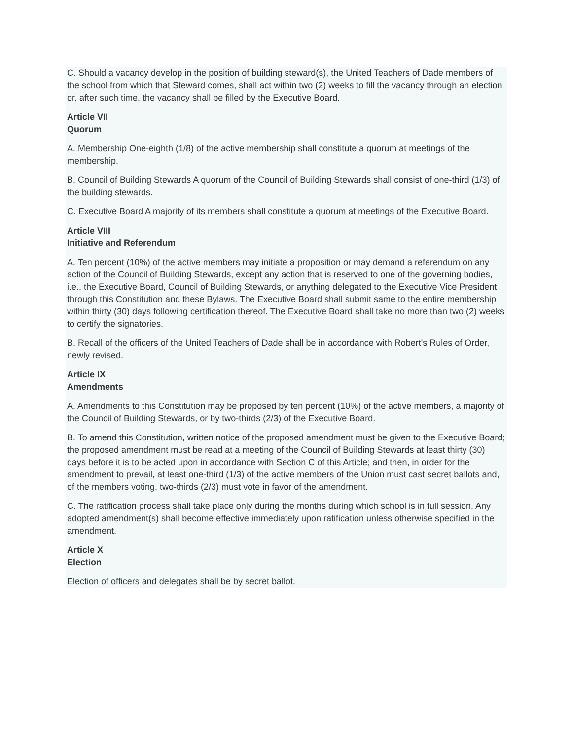C. Should a vacancy develop in the position of building steward(s), the United Teachers of Dade members of the school from which that Steward comes, shall act within two (2) weeks to fill the vacancy through an election or, after such time, the vacancy shall be filled by the Executive Board.
Article VII
Quorum
A. Membership One-eighth (1/8) of the active membership shall constitute a quorum at meetings of the membership.
B. Council of Building Stewards A quorum of the Council of Building Stewards shall consist of one-third (1/3) of the building stewards.
C. Executive Board A majority of its members shall constitute a quorum at meetings of the Executive Board.
Article VIII
Initiative and Referendum
A. Ten percent (10%) of the active members may initiate a proposition or may demand a referendum on any action of the Council of Building Stewards, except any action that is reserved to one of the governing bodies, i.e., the Executive Board, Council of Building Stewards, or anything delegated to the Executive Vice President through this Constitution and these Bylaws. The Executive Board shall submit same to the entire membership within thirty (30) days following certification thereof. The Executive Board shall take no more than two (2) weeks to certify the signatories.
B. Recall of the officers of the United Teachers of Dade shall be in accordance with Robert's Rules of Order, newly revised.
Article IX
Amendments
A. Amendments to this Constitution may be proposed by ten percent (10%) of the active members, a majority of the Council of Building Stewards, or by two-thirds (2/3) of the Executive Board.
B. To amend this Constitution, written notice of the proposed amendment must be given to the Executive Board; the proposed amendment must be read at a meeting of the Council of Building Stewards at least thirty (30) days before it is to be acted upon in accordance with Section C of this Article; and then, in order for the amendment to prevail, at least one-third (1/3) of the active members of the Union must cast secret ballots and, of the members voting, two-thirds (2/3) must vote in favor of the amendment.
C. The ratification process shall take place only during the months during which school is in full session. Any adopted amendment(s) shall become effective immediately upon ratification unless otherwise specified in the amendment.
Article X
Election
Election of officers and delegates shall be by secret ballot.